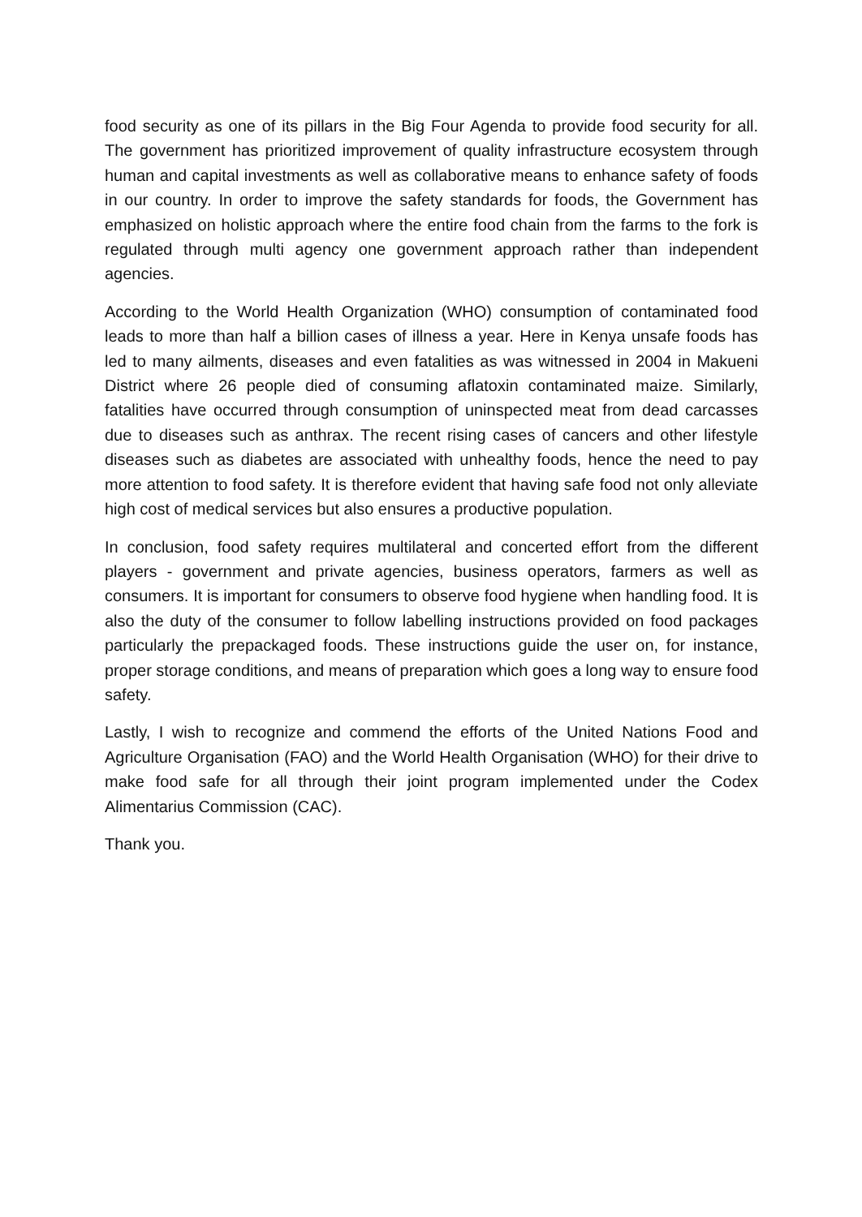food security as one of its pillars in the Big Four Agenda to provide food security for all. The government has prioritized improvement of quality infrastructure ecosystem through human and capital investments as well as collaborative means to enhance safety of foods in our country. In order to improve the safety standards for foods, the Government has emphasized on holistic approach where the entire food chain from the farms to the fork is regulated through multi agency one government approach rather than independent agencies.
According to the World Health Organization (WHO) consumption of contaminated food leads to more than half a billion cases of illness a year. Here in Kenya unsafe foods has led to many ailments, diseases and even fatalities as was witnessed in 2004 in Makueni District where 26 people died of consuming aflatoxin contaminated maize. Similarly, fatalities have occurred through consumption of uninspected meat from dead carcasses due to diseases such as anthrax. The recent rising cases of cancers and other lifestyle diseases such as diabetes are associated with unhealthy foods, hence the need to pay more attention to food safety. It is therefore evident that having safe food not only alleviate high cost of medical services but also ensures a productive population.
In conclusion, food safety requires multilateral and concerted effort from the different players - government and private agencies, business operators, farmers as well as consumers. It is important for consumers to observe food hygiene when handling food. It is also the duty of the consumer to follow labelling instructions provided on food packages particularly the prepackaged foods. These instructions guide the user on, for instance, proper storage conditions, and means of preparation which goes a long way to ensure food safety.
Lastly, I wish to recognize and commend the efforts of the United Nations Food and Agriculture Organisation (FAO) and the World Health Organisation (WHO) for their drive to make food safe for all through their joint program implemented under the Codex Alimentarius Commission (CAC).
Thank you.